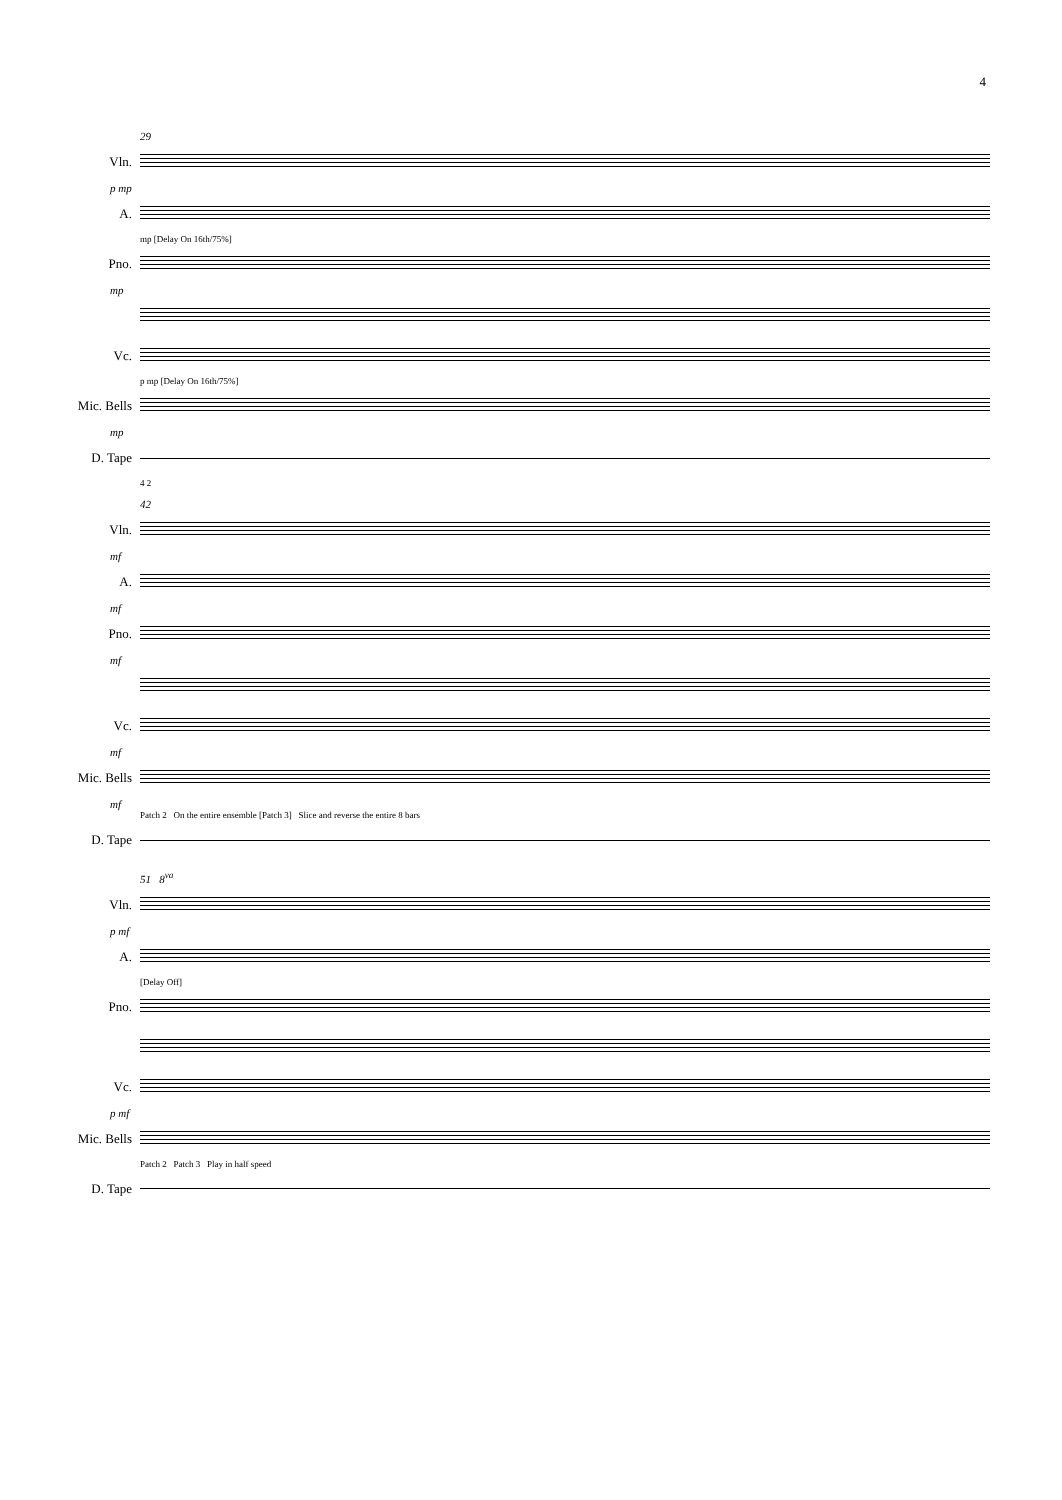4
29
Vln.
p mp
A.
mp [Delay On 16th/75%]
Pno.
mp
Vc.
p mp [Delay On 16th/75%]
Mic. Bells
mp
D. Tape
4 2
42
Vln.
mf
A.
mf
Pno.
mf
Vc.
mf
Mic. Bells
mf
Patch 2 On the entire ensemble [Patch 3] Slice and reverse the entire 8 bars
D. Tape
51 8<sup>va</sup>
Vln.
p mf
A.
[Delay Off]
Pno.
Vc.
p mf
Mic. Bells
Patch 2 Patch 3 Play in half speed
D. Tape